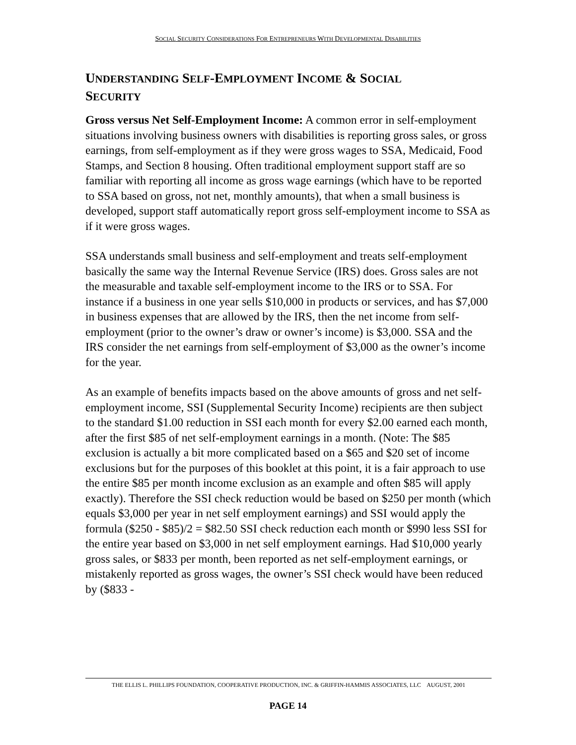SOCIAL SECURITY CONSIDERATIONS FOR ENTREPRENEURS WITH DEVELOPMENTAL DISABILITIES
UNDERSTANDING SELF-EMPLOYMENT INCOME & SOCIAL
SECURITY
Gross versus Net Self-Employment Income: A common error in self-employment situations involving business owners with disabilities is reporting gross sales, or gross earnings, from self-employment as if they were gross wages to SSA, Medicaid, Food Stamps, and Section 8 housing. Often traditional employment support staff are so familiar with reporting all income as gross wage earnings (which have to be reported to SSA based on gross, not net, monthly amounts), that when a small business is developed, support staff automatically report gross self-employment income to SSA as if it were gross wages.
SSA understands small business and self-employment and treats self-employment basically the same way the Internal Revenue Service (IRS) does. Gross sales are not the measurable and taxable self-employment income to the IRS or to SSA. For instance if a business in one year sells $10,000 in products or services, and has $7,000 in business expenses that are allowed by the IRS, then the net income from self-employment (prior to the owner’s draw or owner’s income) is $3,000. SSA and the IRS consider the net earnings from self-employment of $3,000 as the owner’s income for the year.
As an example of benefits impacts based on the above amounts of gross and net self-employment income, SSI (Supplemental Security Income) recipients are then subject to the standard $1.00 reduction in SSI each month for every $2.00 earned each month, after the first $85 of net self-employment earnings in a month. (Note: The $85 exclusion is actually a bit more complicated based on a $65 and $20 set of income exclusions but for the purposes of this booklet at this point, it is a fair approach to use the entire $85 per month income exclusion as an example and often $85 will apply exactly). Therefore the SSI check reduction would be based on $250 per month (which equals $3,000 per year in net self employment earnings) and SSI would apply the formula ($250 - $85)/2 = $82.50 SSI check reduction each month or $990 less SSI for the entire year based on $3,000 in net self employment earnings. Had $10,000 yearly gross sales, or $833 per month, been reported as net self-employment earnings, or mistakenly reported as gross wages, the owner’s SSI check would have been reduced by ($833 -
THE ELLIS L. PHILLIPS FOUNDATION, COOPERATIVE PRODUCTION, INC. & GRIFFIN-HAMMIS ASSOCIATES, LLC AUGUST, 2001
PAGE 14